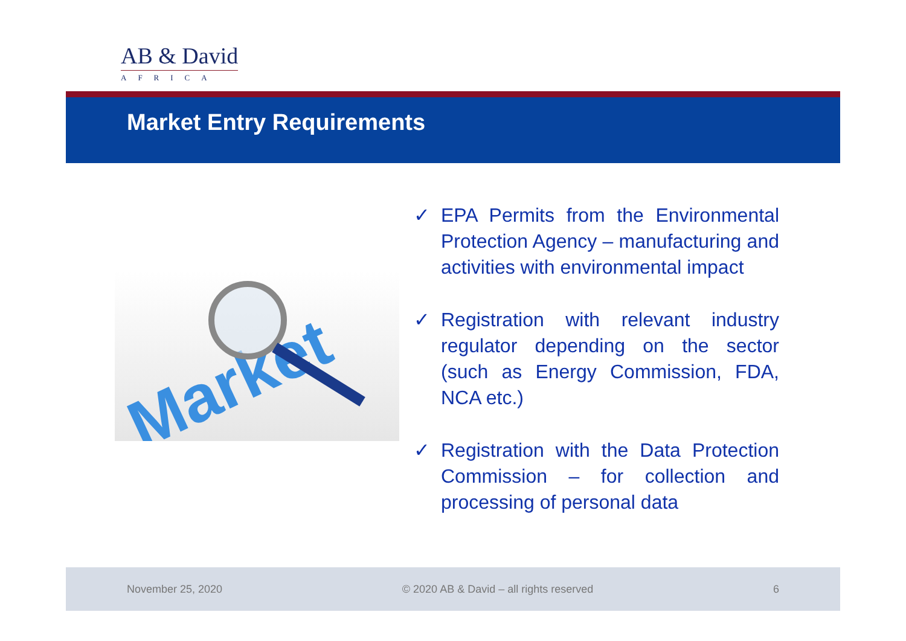AB & David
AFRICA
Market Entry Requirements
Market
✓ EPA Permits from the Environmental Protection Agency – manufacturing and activities with environmental impact
✓ Registration with relevant industry regulator depending on the sector (such as Energy Commission, FDA, NCA etc.)
✓ Registration with the Data Protection Commission – for collection and processing of personal data
November 25, 2020 © 2020 AB & David – all rights reserved 6